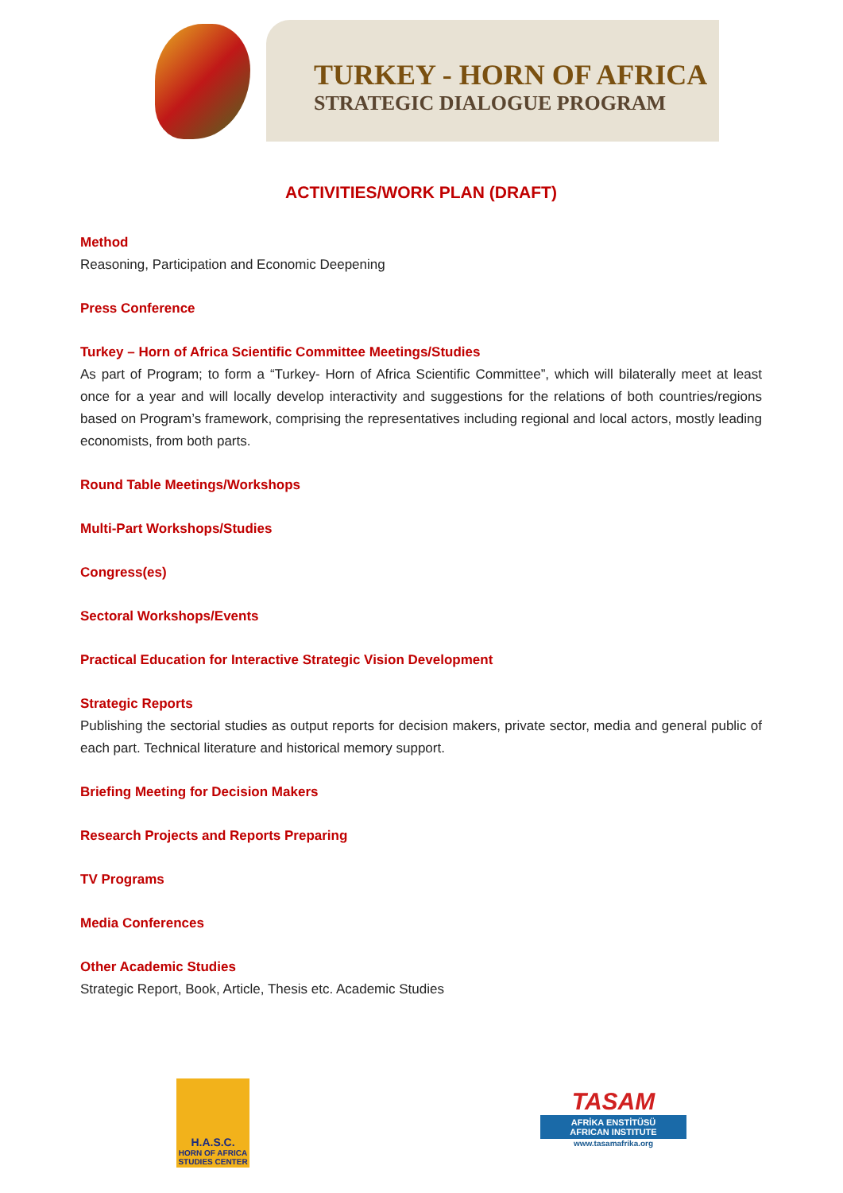TURKEY - HORN OF AFRICA
STRATEGIC DIALOGUE PROGRAM
ACTIVITIES/WORK PLAN (DRAFT)
Method
Reasoning, Participation and Economic Deepening
Press Conference
Turkey – Horn of Africa Scientific Committee Meetings/Studies
As part of Program; to form a “Turkey- Horn of Africa Scientific Committee”, which will bilaterally meet at least once for a year and will locally develop interactivity and suggestions for the relations of both countries/regions based on Program’s framework, comprising the representatives including regional and local actors, mostly leading economists, from both parts.
Round Table Meetings/Workshops
Multi-Part Workshops/Studies
Congress(es)
Sectoral Workshops/Events
Practical Education for Interactive Strategic Vision Development
Strategic Reports
Publishing the sectorial studies as output reports for decision makers, private sector, media and general public of each part. Technical literature and historical memory support.
Briefing Meeting for Decision Makers
Research Projects and Reports Preparing
TV Programs
Media Conferences
Other Academic Studies
Strategic Report, Book, Article, Thesis etc. Academic Studies
H.A.S.C.
HORN OF AFRICA STUDIES CENTER
TASAM
AFRİKA ENSTİTÜSÜ
AFRICAN INSTITUTE
www.tasamafrika.org